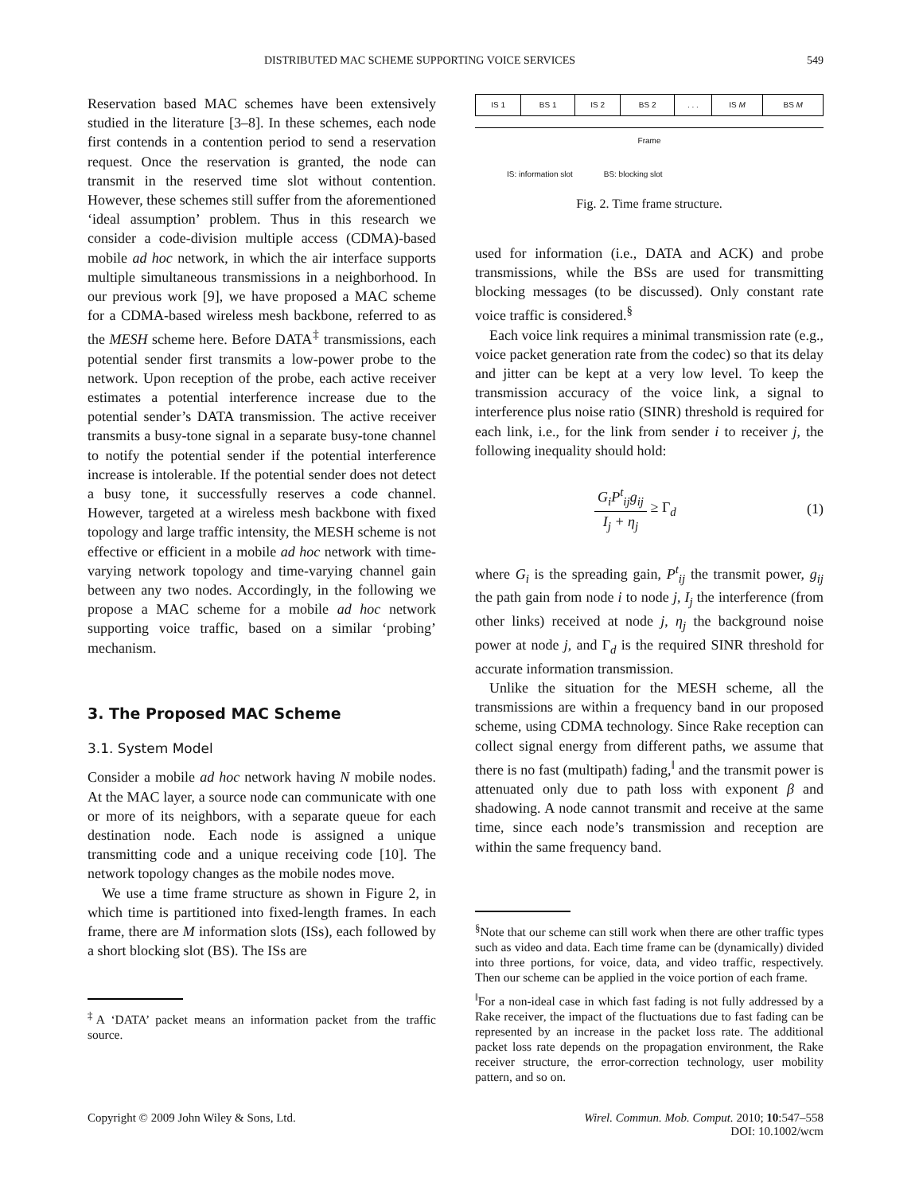DISTRIBUTED MAC SCHEME SUPPORTING VOICE SERVICES 549
Reservation based MAC schemes have been extensively studied in the literature [3–8]. In these schemes, each node first contends in a contention period to send a reservation request. Once the reservation is granted, the node can transmit in the reserved time slot without contention. However, these schemes still suffer from the aforementioned ‘ideal assumption’ problem. Thus in this research we consider a code-division multiple access (CDMA)-based mobile ad hoc network, in which the air interface supports multiple simultaneous transmissions in a neighborhood. In our previous work [9], we have proposed a MAC scheme for a CDMA-based wireless mesh backbone, referred to as the MESH scheme here. Before DATA<sup>‡</sup> transmissions, each potential sender first transmits a low-power probe to the network. Upon reception of the probe, each active receiver estimates a potential interference increase due to the potential sender’s DATA transmission. The active receiver transmits a busy-tone signal in a separate busy-tone channel to notify the potential sender if the potential interference increase is intolerable. If the potential sender does not detect a busy tone, it successfully reserves a code channel. However, targeted at a wireless mesh backbone with fixed topology and large traffic intensity, the MESH scheme is not effective or efficient in a mobile ad hoc network with time-varying network topology and time-varying channel gain between any two nodes. Accordingly, in the following we propose a MAC scheme for a mobile ad hoc network supporting voice traffic, based on a similar ‘probing’ mechanism.
3. The Proposed MAC Scheme
3.1. System Model
Consider a mobile ad hoc network having N mobile nodes. At the MAC layer, a source node can communicate with one or more of its neighbors, with a separate queue for each destination node. Each node is assigned a unique transmitting code and a unique receiving code [10]. The network topology changes as the mobile nodes move.
We use a time frame structure as shown in Figure 2, in which time is partitioned into fixed-length frames. In each frame, there are M information slots (ISs), each followed by a short blocking slot (BS). The ISs are
<sup>‡</sup> A ‘DATA’ packet means an information packet from the traffic source.
| IS 1 | BS 1 | IS 2 | BS 2 | . . . | IS M | BS M |
Frame
IS: information slot BS: blocking slot
Fig. 2. Time frame structure.
used for information (i.e., DATA and ACK) and probe transmissions, while the BSs are used for transmitting blocking messages (to be discussed). Only constant rate voice traffic is considered.<sup>§</sup>
Each voice link requires a minimal transmission rate (e.g., voice packet generation rate from the codec) so that its delay and jitter can be kept at a very low level. To keep the transmission accuracy of the voice link, a signal to interference plus noise ratio (SINR) threshold is required for each link, i.e., for the link from sender i to receiver j, the following inequality should hold:
G<sub>i</sub>P<sup>t</sup><sub>ij</sub>g<sub>ij</sub>
I<sub>j</sub> + η<sub>j</sub>
≥ Γ<sub>d</sub> (1)
where G<sub>i</sub> is the spreading gain, P<sup>t</sup><sub>ij</sub> the transmit power, g<sub>ij</sub> the path gain from node i to node j, I<sub>j</sub> the interference (from other links) received at node j, η<sub>j</sub> the background noise power at node j, and Γ<sub>d</sub> is the required SINR threshold for accurate information transmission.
Unlike the situation for the MESH scheme, all the transmissions are within a frequency band in our proposed scheme, using CDMA technology. Since Rake reception can collect signal energy from different paths, we assume that there is no fast (multipath) fading,<sup>‖</sup> and the transmit power is attenuated only due to path loss with exponent β and shadowing. A node cannot transmit and receive at the same time, since each node’s transmission and reception are within the same frequency band.
<sup>§</sup> Note that our scheme can still work when there are other traffic types such as video and data. Each time frame can be (dynamically) divided into three portions, for voice, data, and video traffic, respectively. Then our scheme can be applied in the voice portion of each frame.
<sup>‖</sup> For a non-ideal case in which fast fading is not fully addressed by a Rake receiver, the impact of the fluctuations due to fast fading can be represented by an increase in the packet loss rate. The additional packet loss rate depends on the propagation environment, the Rake receiver structure, the error-correction technology, user mobility pattern, and so on.
Copyright © 2009 John Wiley & Sons, Ltd. Wirel. Commun. Mob. Comput. 2010; 10:547–558
DOI: 10.1002/wcm